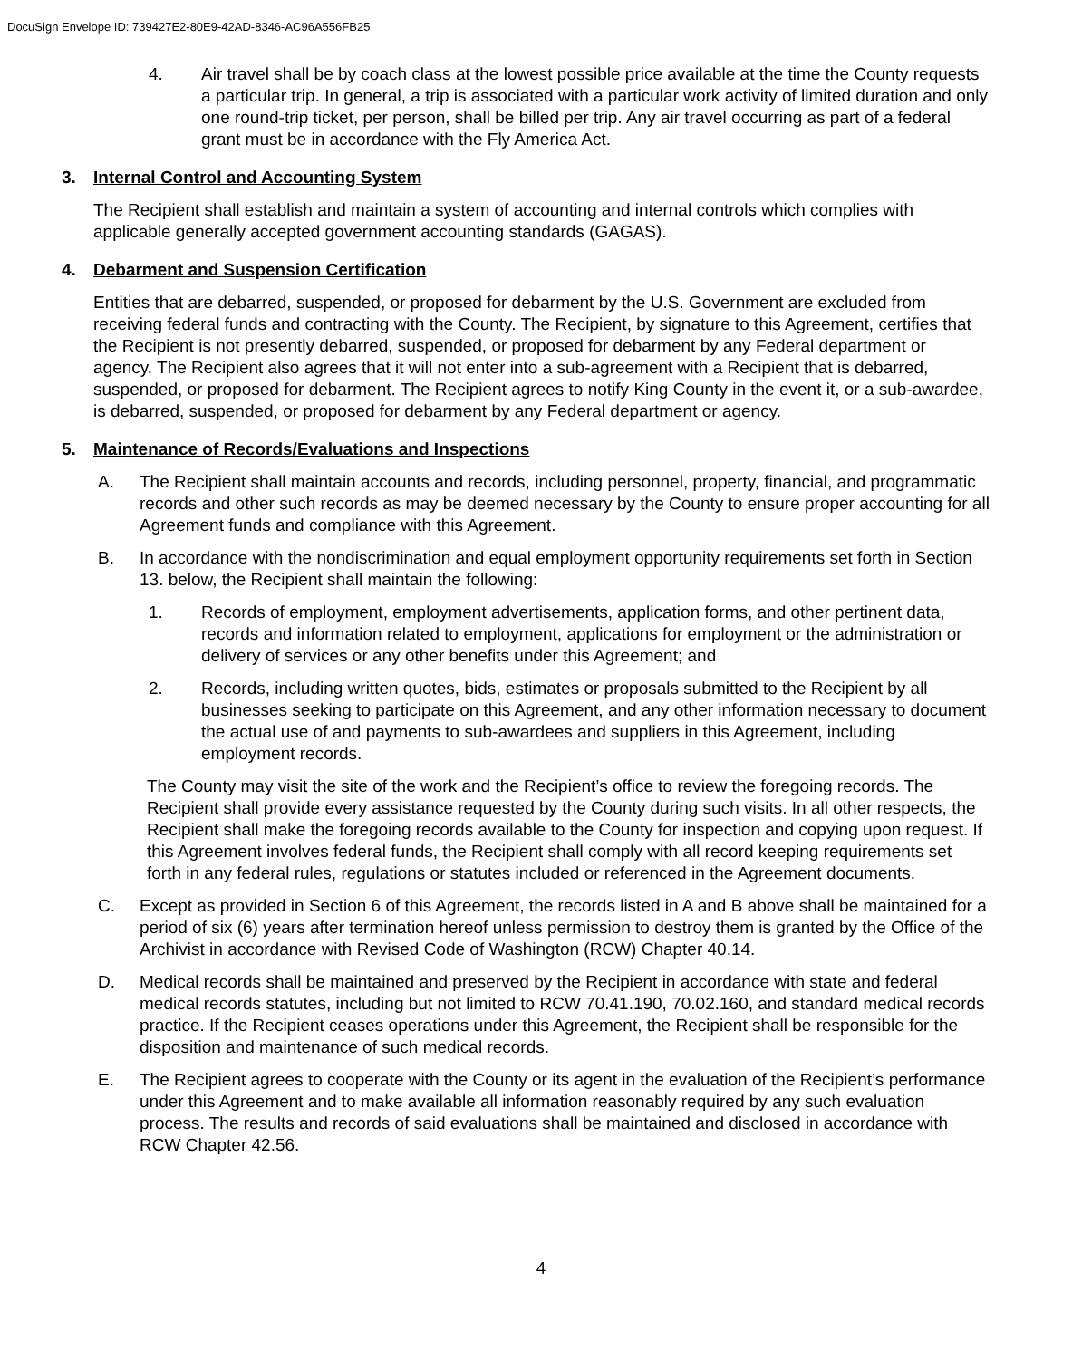DocuSign Envelope ID: 739427E2-80E9-42AD-8346-AC96A556FB25
4. Air travel shall be by coach class at the lowest possible price available at the time the County requests a particular trip. In general, a trip is associated with a particular work activity of limited duration and only one round-trip ticket, per person, shall be billed per trip. Any air travel occurring as part of a federal grant must be in accordance with the Fly America Act.
3. Internal Control and Accounting System
The Recipient shall establish and maintain a system of accounting and internal controls which complies with applicable generally accepted government accounting standards (GAGAS).
4. Debarment and Suspension Certification
Entities that are debarred, suspended, or proposed for debarment by the U.S. Government are excluded from receiving federal funds and contracting with the County. The Recipient, by signature to this Agreement, certifies that the Recipient is not presently debarred, suspended, or proposed for debarment by any Federal department or agency. The Recipient also agrees that it will not enter into a sub-agreement with a Recipient that is debarred, suspended, or proposed for debarment. The Recipient agrees to notify King County in the event it, or a sub-awardee, is debarred, suspended, or proposed for debarment by any Federal department or agency.
5. Maintenance of Records/Evaluations and Inspections
A. The Recipient shall maintain accounts and records, including personnel, property, financial, and programmatic records and other such records as may be deemed necessary by the County to ensure proper accounting for all Agreement funds and compliance with this Agreement.
B. In accordance with the nondiscrimination and equal employment opportunity requirements set forth in Section 13. below, the Recipient shall maintain the following:
1. Records of employment, employment advertisements, application forms, and other pertinent data, records and information related to employment, applications for employment or the administration or delivery of services or any other benefits under this Agreement; and
2. Records, including written quotes, bids, estimates or proposals submitted to the Recipient by all businesses seeking to participate on this Agreement, and any other information necessary to document the actual use of and payments to sub-awardees and suppliers in this Agreement, including employment records.
The County may visit the site of the work and the Recipient’s office to review the foregoing records. The Recipient shall provide every assistance requested by the County during such visits. In all other respects, the Recipient shall make the foregoing records available to the County for inspection and copying upon request. If this Agreement involves federal funds, the Recipient shall comply with all record keeping requirements set forth in any federal rules, regulations or statutes included or referenced in the Agreement documents.
C. Except as provided in Section 6 of this Agreement, the records listed in A and B above shall be maintained for a period of six (6) years after termination hereof unless permission to destroy them is granted by the Office of the Archivist in accordance with Revised Code of Washington (RCW) Chapter 40.14.
D. Medical records shall be maintained and preserved by the Recipient in accordance with state and federal medical records statutes, including but not limited to RCW 70.41.190, 70.02.160, and standard medical records practice. If the Recipient ceases operations under this Agreement, the Recipient shall be responsible for the disposition and maintenance of such medical records.
E. The Recipient agrees to cooperate with the County or its agent in the evaluation of the Recipient’s performance under this Agreement and to make available all information reasonably required by any such evaluation process. The results and records of said evaluations shall be maintained and disclosed in accordance with RCW Chapter 42.56.
4